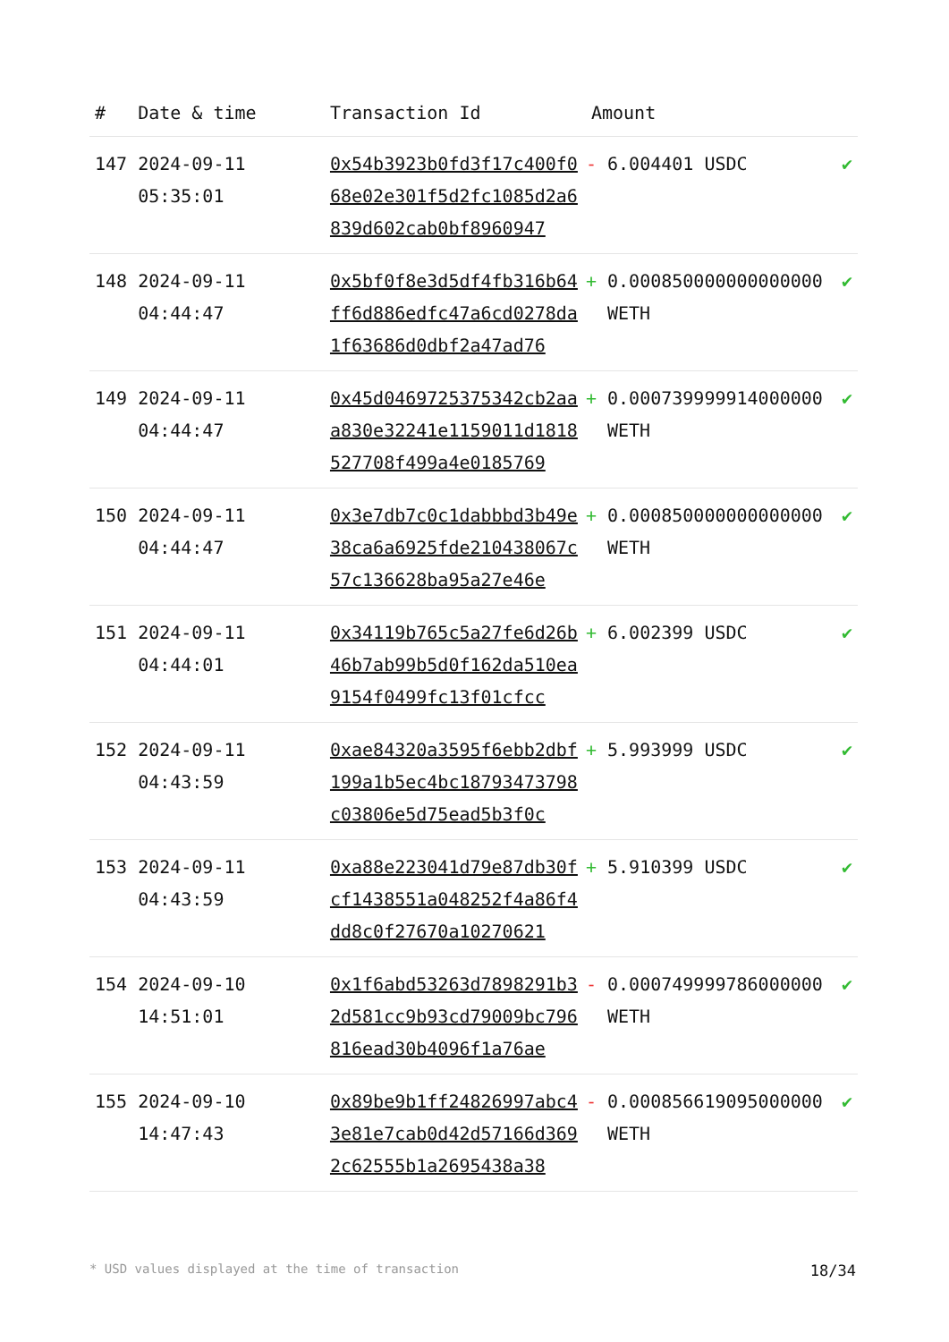| # | Date & time | Transaction Id | Amount | |
| --- | --- | --- | --- | --- |
| 147 | 2024-09-11 05:35:01 | 0x54b3923b0fd3f17c400f068e02e301f5d2fc1085d2a6839d602cab0bf8960947 | - 6.004401 USDC | ✔ |
| 148 | 2024-09-11 04:44:47 | 0x5bf0f8e3d5df4fb316b64ff6d886edfc47a6cd0278da1f63686d0dbf2a47ad76 | + 0.000850000000000000 WETH | ✔ |
| 149 | 2024-09-11 04:44:47 | 0x45d0469725375342cb2aaa830e32241e1159011d1818527708f499a4e0185769 | + 0.000739999914000000 WETH | ✔ |
| 150 | 2024-09-11 04:44:47 | 0x3e7db7c0c1dabbbd3b49e38ca6a6925fde210438067c57c136628ba95a27e46e | + 0.000850000000000000 WETH | ✔ |
| 151 | 2024-09-11 04:44:01 | 0x34119b765c5a27fe6d26b46b7ab99b5d0f162da510ea9154f0499fc13f01cfcc | + 6.002399 USDC | ✔ |
| 152 | 2024-09-11 04:43:59 | 0xae84320a3595f6ebb2dbf199a1b5ec4bc18793473798c03806e5d75ead5b3f0c | + 5.993999 USDC | ✔ |
| 153 | 2024-09-11 04:43:59 | 0xa88e223041d79e87db30fcf1438551a048252f4a86f4dd8c0f27670a10270621 | + 5.910399 USDC | ✔ |
| 154 | 2024-09-10 14:51:01 | 0x1f6abd53263d7898291b32d581cc9b93cd79009bc796816ead30b4096f1a76ae | - 0.000749999786000000 WETH | ✔ |
| 155 | 2024-09-10 14:47:43 | 0x89be9b1ff24826997abc43e81e7cab0d42d57166d3692c62555b1a2695438a38 | - 0.000856619095000000 WETH | ✔ |
* USD values displayed at the time of transaction 18/34